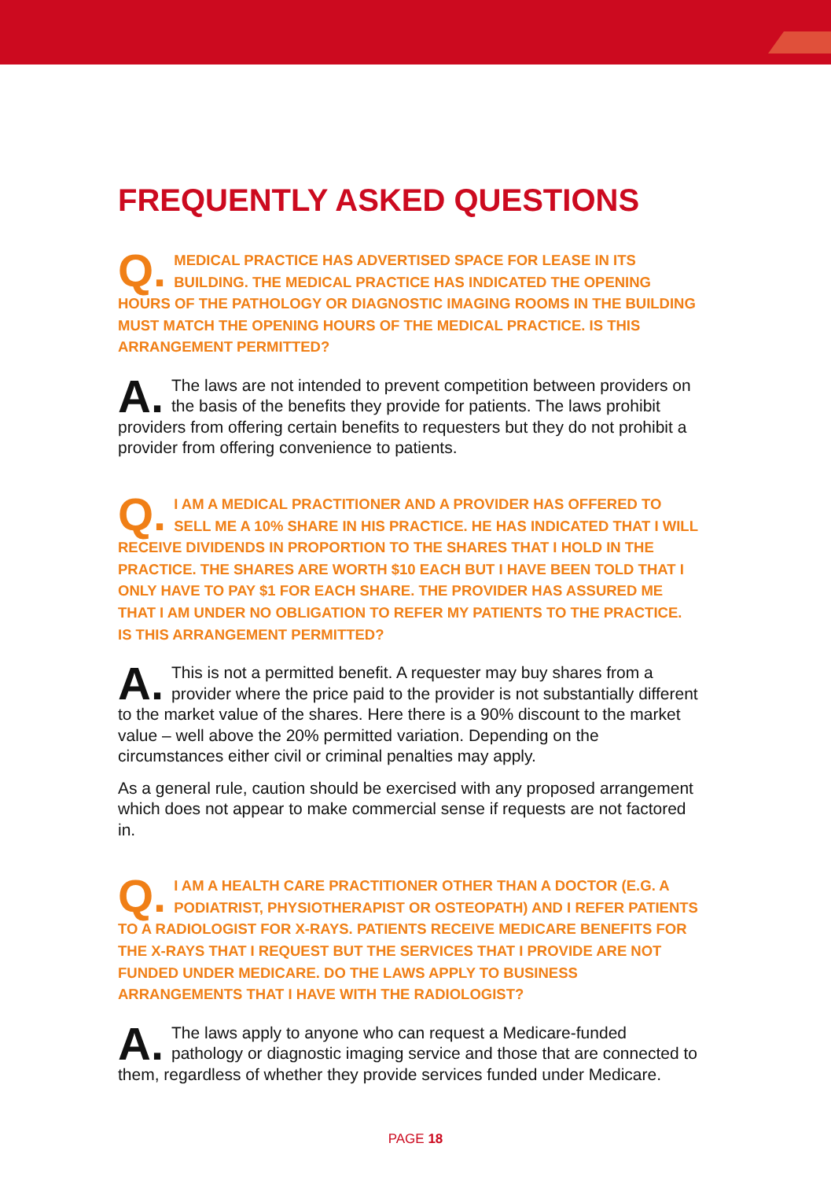FREQUENTLY ASKED QUESTIONS
Q. MEDICAL PRACTICE HAS ADVERTISED SPACE FOR LEASE IN ITS BUILDING. THE MEDICAL PRACTICE HAS INDICATED THE OPENING HOURS OF THE PATHOLOGY OR DIAGNOSTIC IMAGING ROOMS IN THE BUILDING MUST MATCH THE OPENING HOURS OF THE MEDICAL PRACTICE. IS THIS ARRANGEMENT PERMITTED?
A. The laws are not intended to prevent competition between providers on the basis of the benefits they provide for patients. The laws prohibit providers from offering certain benefits to requesters but they do not prohibit a provider from offering convenience to patients.
Q. I AM A MEDICAL PRACTITIONER AND A PROVIDER HAS OFFERED TO SELL ME A 10% SHARE IN HIS PRACTICE. HE HAS INDICATED THAT I WILL RECEIVE DIVIDENDS IN PROPORTION TO THE SHARES THAT I HOLD IN THE PRACTICE. THE SHARES ARE WORTH $10 EACH BUT I HAVE BEEN TOLD THAT I ONLY HAVE TO PAY $1 FOR EACH SHARE. THE PROVIDER HAS ASSURED ME THAT I AM UNDER NO OBLIGATION TO REFER MY PATIENTS TO THE PRACTICE. IS THIS ARRANGEMENT PERMITTED?
A. This is not a permitted benefit. A requester may buy shares from a provider where the price paid to the provider is not substantially different to the market value of the shares. Here there is a 90% discount to the market value – well above the 20% permitted variation. Depending on the circumstances either civil or criminal penalties may apply.
As a general rule, caution should be exercised with any proposed arrangement which does not appear to make commercial sense if requests are not factored in.
Q. I AM A HEALTH CARE PRACTITIONER OTHER THAN A DOCTOR (E.G. A PODIATRIST, PHYSIOTHERAPIST OR OSTEOPATH) AND I REFER PATIENTS TO A RADIOLOGIST FOR X-RAYS. PATIENTS RECEIVE MEDICARE BENEFITS FOR THE X-RAYS THAT I REQUEST BUT THE SERVICES THAT I PROVIDE ARE NOT FUNDED UNDER MEDICARE. DO THE LAWS APPLY TO BUSINESS ARRANGEMENTS THAT I HAVE WITH THE RADIOLOGIST?
A. The laws apply to anyone who can request a Medicare-funded pathology or diagnostic imaging service and those that are connected to them, regardless of whether they provide services funded under Medicare.
PAGE 18